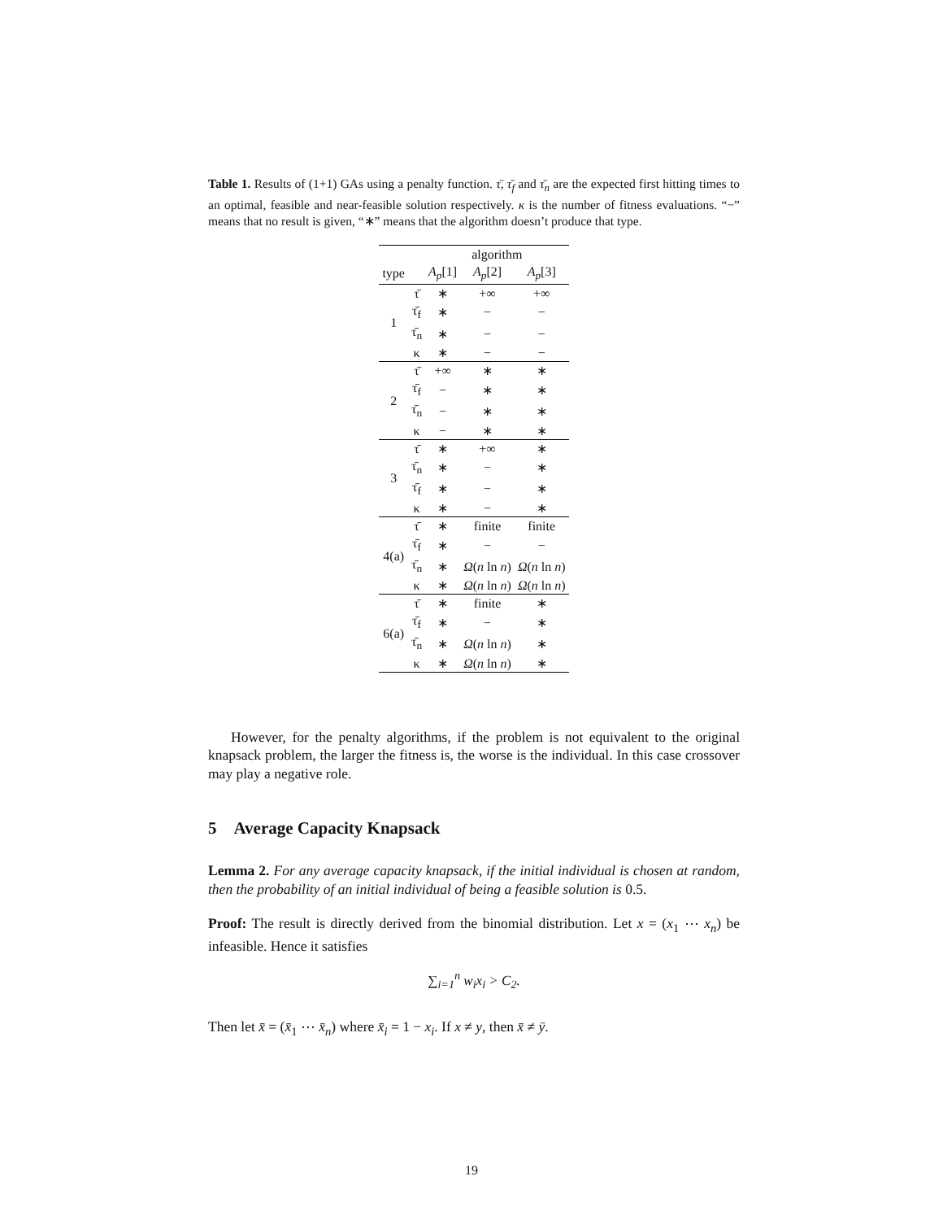Table 1. Results of (1+1) GAs using a penalty function. τ̄, τ̄<sub>f</sub> and τ̄<sub>n</sub> are the expected first hitting times to an optimal, feasible and near-feasible solution respectively. κ is the number of fitness evaluations. “−” means that no result is given, “∗” means that the algorithm doesn’t produce that type.
| | | algorithm | | |
| --- | --- | --- | --- | --- |
| type | | A<sub>p</sub> [1] | A<sub>p</sub> [2] | A<sub>p</sub> [3] |
| 1 | τ̄ | ∗ | +∞ | +∞ |
| | τ̄<sub>f</sub> | ∗ | − | − |
| | τ̄<sub>n</sub> | ∗ | − | − |
| | κ | ∗ | − | − |
| 2 | τ̄ | +∞ | ∗ | ∗ |
| | τ̄<sub>f</sub> | − | ∗ | ∗ |
| | τ̄<sub>n</sub> | − | ∗ | ∗ |
| | κ | − | ∗ | ∗ |
| 3 | τ̄ | ∗ | +∞ | ∗ |
| | τ̄<sub>n</sub> | ∗ | − | ∗ |
| | τ̄<sub>f</sub> | ∗ | − | ∗ |
| | κ | ∗ | − | ∗ |
| 4(a) | τ̄ | ∗ | finite | finite |
| | τ̄<sub>f</sub> | ∗ | − | − |
| | τ̄<sub>n</sub> | ∗ | Ω ( n ln n ) | Ω ( n ln n ) |
| | κ | ∗ | Ω ( n ln n ) | Ω ( n ln n ) |
| 6(a) | τ̄ | ∗ | finite | ∗ |
| | τ̄<sub>f</sub> | ∗ | − | ∗ |
| | τ̄<sub>n</sub> | ∗ | Ω ( n ln n ) | ∗ |
| | κ | ∗ | Ω ( n ln n ) | ∗ |
However, for the penalty algorithms, if the problem is not equivalent to the original knapsack problem, the larger the fitness is, the worse is the individual. In this case crossover may play a negative role.
5 Average Capacity Knapsack
Lemma 2. For any average capacity knapsack, if the initial individual is chosen at random, then the probability of an initial individual of being a feasible solution is 0.5.
Proof: The result is directly derived from the binomial distribution. Let x = (x<sub>1</sub> ⋯ x<sub>n</sub>) be infeasible. Hence it satisfies
∑<sub>i=1</sub><sup>n</sup> w<sub>i</sub>x<sub>i</sub> > C<sub>2</sub>.
Then let x̄ = (x̄<sub>1</sub> ⋯ x̄<sub>n</sub>) where x̄<sub>i</sub> = 1 − x<sub>i</sub>. If x ≠ y, then x̄ ≠ ȳ.
19